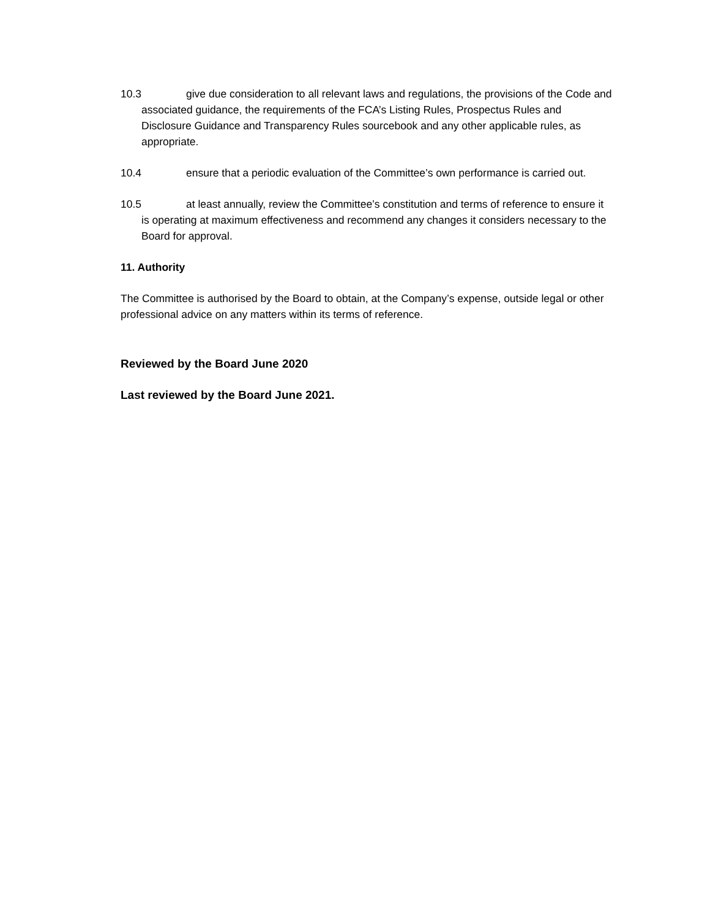10.3 give due consideration to all relevant laws and regulations, the provisions of the Code and associated guidance, the requirements of the FCA’s Listing Rules, Prospectus Rules and Disclosure Guidance and Transparency Rules sourcebook and any other applicable rules, as appropriate.
10.4 ensure that a periodic evaluation of the Committee’s own performance is carried out.
10.5 at least annually, review the Committee’s constitution and terms of reference to ensure it is operating at maximum effectiveness and recommend any changes it considers necessary to the Board for approval.
11. Authority
The Committee is authorised by the Board to obtain, at the Company’s expense, outside legal or other professional advice on any matters within its terms of reference.
Reviewed by the Board June 2020
Last reviewed by the Board June 2021.